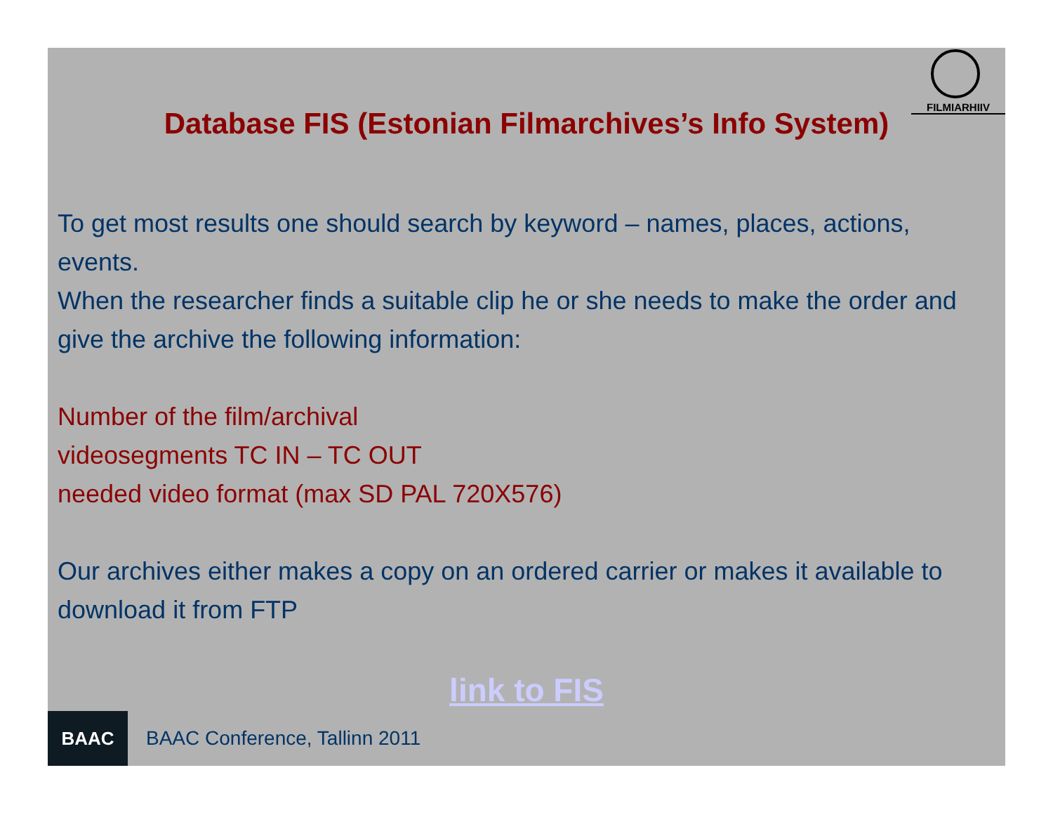FILMIARHIIV
Database FIS (Estonian Filmarchives’s Info System)
To get most results one should search by keyword – names, places, actions, events.
When the researcher finds a suitable clip he or she needs to make the order and give the archive the following information:
Number of the film/archival
videosegments TC IN – TC OUT
needed video format (max SD PAL 720X576)
Our archives either makes a copy on an ordered carrier or makes it available to download it from FTP
link to FIS
BAAC
BAAC Conference, Tallinn 2011